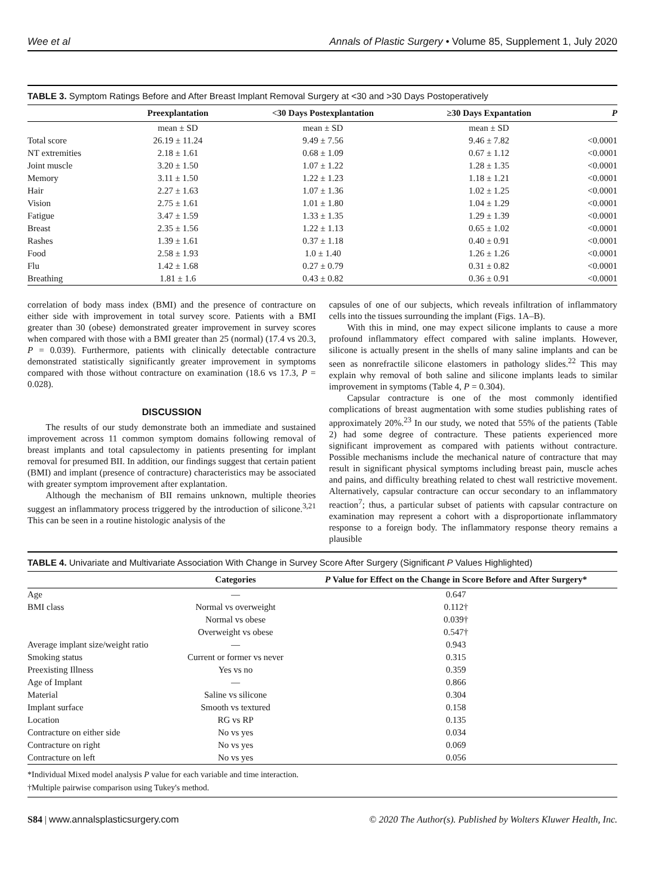Wee et al Annals of Plastic Surgery • Volume 85, Supplement 1, July 2020
TABLE 3. Symptom Ratings Before and After Breast Implant Removal Surgery at <30 and >30 Days Postoperatively
| | Preexplantation | <30 Days Postexplantation | ≥30 Days Expantation | P |
| --- | --- | --- | --- | --- |
| | mean ± SD | mean ± SD | mean ± SD | |
| Total score | 26.19 ± 11.24 | 9.49 ± 7.56 | 9.46 ± 7.82 | <0.0001 |
| NT extremities | 2.18 ± 1.61 | 0.68 ± 1.09 | 0.67 ± 1.12 | <0.0001 |
| Joint muscle | 3.20 ± 1.50 | 1.07 ± 1.22 | 1.28 ± 1.35 | <0.0001 |
| Memory | 3.11 ± 1.50 | 1.22 ± 1.23 | 1.18 ± 1.21 | <0.0001 |
| Hair | 2.27 ± 1.63 | 1.07 ± 1.36 | 1.02 ± 1.25 | <0.0001 |
| Vision | 2.75 ± 1.61 | 1.01 ± 1.80 | 1.04 ± 1.29 | <0.0001 |
| Fatigue | 3.47 ± 1.59 | 1.33 ± 1.35 | 1.29 ± 1.39 | <0.0001 |
| Breast | 2.35 ± 1.56 | 1.22 ± 1.13 | 0.65 ± 1.02 | <0.0001 |
| Rashes | 1.39 ± 1.61 | 0.37 ± 1.18 | 0.40 ± 0.91 | <0.0001 |
| Food | 2.58 ± 1.93 | 1.0 ± 1.40 | 1.26 ± 1.26 | <0.0001 |
| Flu | 1.42 ± 1.68 | 0.27 ± 0.79 | 0.31 ± 0.82 | <0.0001 |
| Breathing | 1.81 ± 1.6 | 0.43 ± 0.82 | 0.36 ± 0.91 | <0.0001 |
correlation of body mass index (BMI) and the presence of contracture on either side with improvement in total survey score. Patients with a BMI greater than 30 (obese) demonstrated greater improvement in survey scores when compared with those with a BMI greater than 25 (normal) (17.4 vs 20.3, P = 0.039). Furthermore, patients with clinically detectable contracture demonstrated statistically significantly greater improvement in symptoms compared with those without contracture on examination (18.6 vs 17.3, P = 0.028).
DISCUSSION
The results of our study demonstrate both an immediate and sustained improvement across 11 common symptom domains following removal of breast implants and total capsulectomy in patients presenting for implant removal for presumed BII. In addition, our findings suggest that certain patient (BMI) and implant (presence of contracture) characteristics may be associated with greater symptom improvement after explantation.
Although the mechanism of BII remains unknown, multiple theories suggest an inflammatory process triggered by the introduction of silicone.<sup>3,21</sup> This can be seen in a routine histologic analysis of the
capsules of one of our subjects, which reveals infiltration of inflammatory cells into the tissues surrounding the implant (Figs. 1A–B).
With this in mind, one may expect silicone implants to cause a more profound inflammatory effect compared with saline implants. However, silicone is actually present in the shells of many saline implants and can be seen as nonrefractile silicone elastomers in pathology slides.<sup>22</sup> This may explain why removal of both saline and silicone implants leads to similar improvement in symptoms (Table 4, P = 0.304).
Capsular contracture is one of the most commonly identified complications of breast augmentation with some studies publishing rates of approximately 20%.<sup>23</sup> In our study, we noted that 55% of the patients (Table 2) had some degree of contracture. These patients experienced more significant improvement as compared with patients without contracture. Possible mechanisms include the mechanical nature of contracture that may result in significant physical symptoms including breast pain, muscle aches and pains, and difficulty breathing related to chest wall restrictive movement. Alternatively, capsular contracture can occur secondary to an inflammatory reaction<sup>7</sup>; thus, a particular subset of patients with capsular contracture on examination may represent a cohort with a disproportionate inflammatory response to a foreign body. The inflammatory response theory remains a plausible
TABLE 4. Univariate and Multivariate Association With Change in Survey Score After Surgery (Significant P Values Highlighted)
| | Categories | P Value for Effect on the Change in Score Before and After Surgery* |
| --- | --- | --- |
| Age | — | 0.647 |
| BMI class | Normal vs overweight | 0.112† |
| | Normal vs obese | 0.039† |
| | Overweight vs obese | 0.547† |
| Average implant size/weight ratio | — | 0.943 |
| Smoking status | Current or former vs never | 0.315 |
| Preexisting Illness | Yes vs no | 0.359 |
| Age of Implant | — | 0.866 |
| Material | Saline vs silicone | 0.304 |
| Implant surface | Smooth vs textured | 0.158 |
| Location | RG vs RP | 0.135 |
| Contracture on either side | No vs yes | 0.034 |
| Contracture on right | No vs yes | 0.069 |
| Contracture on left | No vs yes | 0.056 |
*Individual Mixed model analysis P value for each variable and time interaction.
†Multiple pairwise comparison using Tukey's method.
S84 | www.annalsplasticsurgery.com © 2020 The Author(s). Published by Wolters Kluwer Health, Inc.